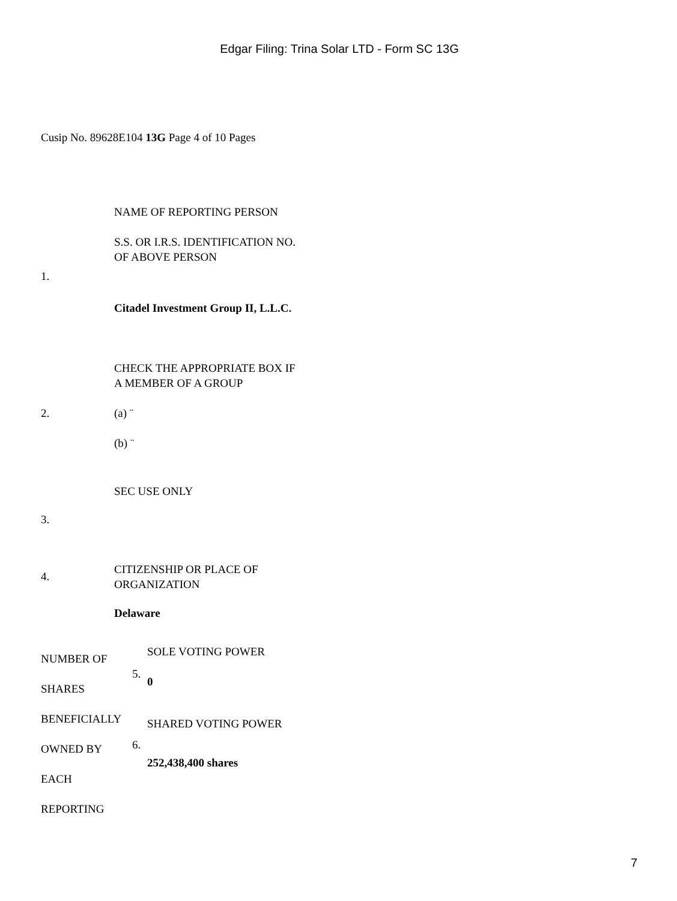Edgar Filing: Trina Solar LTD - Form SC 13G
Cusip No. 89628E104 13G Page 4 of 10 Pages
| 1. | NAME OF REPORTING PERSON S.S. OR I.R.S. IDENTIFICATION NO. OF ABOVE PERSON Citadel Investment Group II, L.L.C. |
| 2. | CHECK THE APPROPRIATE BOX IF A MEMBER OF A GROUP (a) ¨ (b) ¨ |
| 3. | SEC USE ONLY |
| 4. | CITIZENSHIP OR PLACE OF ORGANIZATION |
| | Delaware |
| NUMBER OF SHARES BENEFICIALLY OWNED BY EACH REPORTING | / 5. / SOLE VOTING POWER 0 / / 6. / SHARED VOTING POWER 252,438,400 shares / |
7